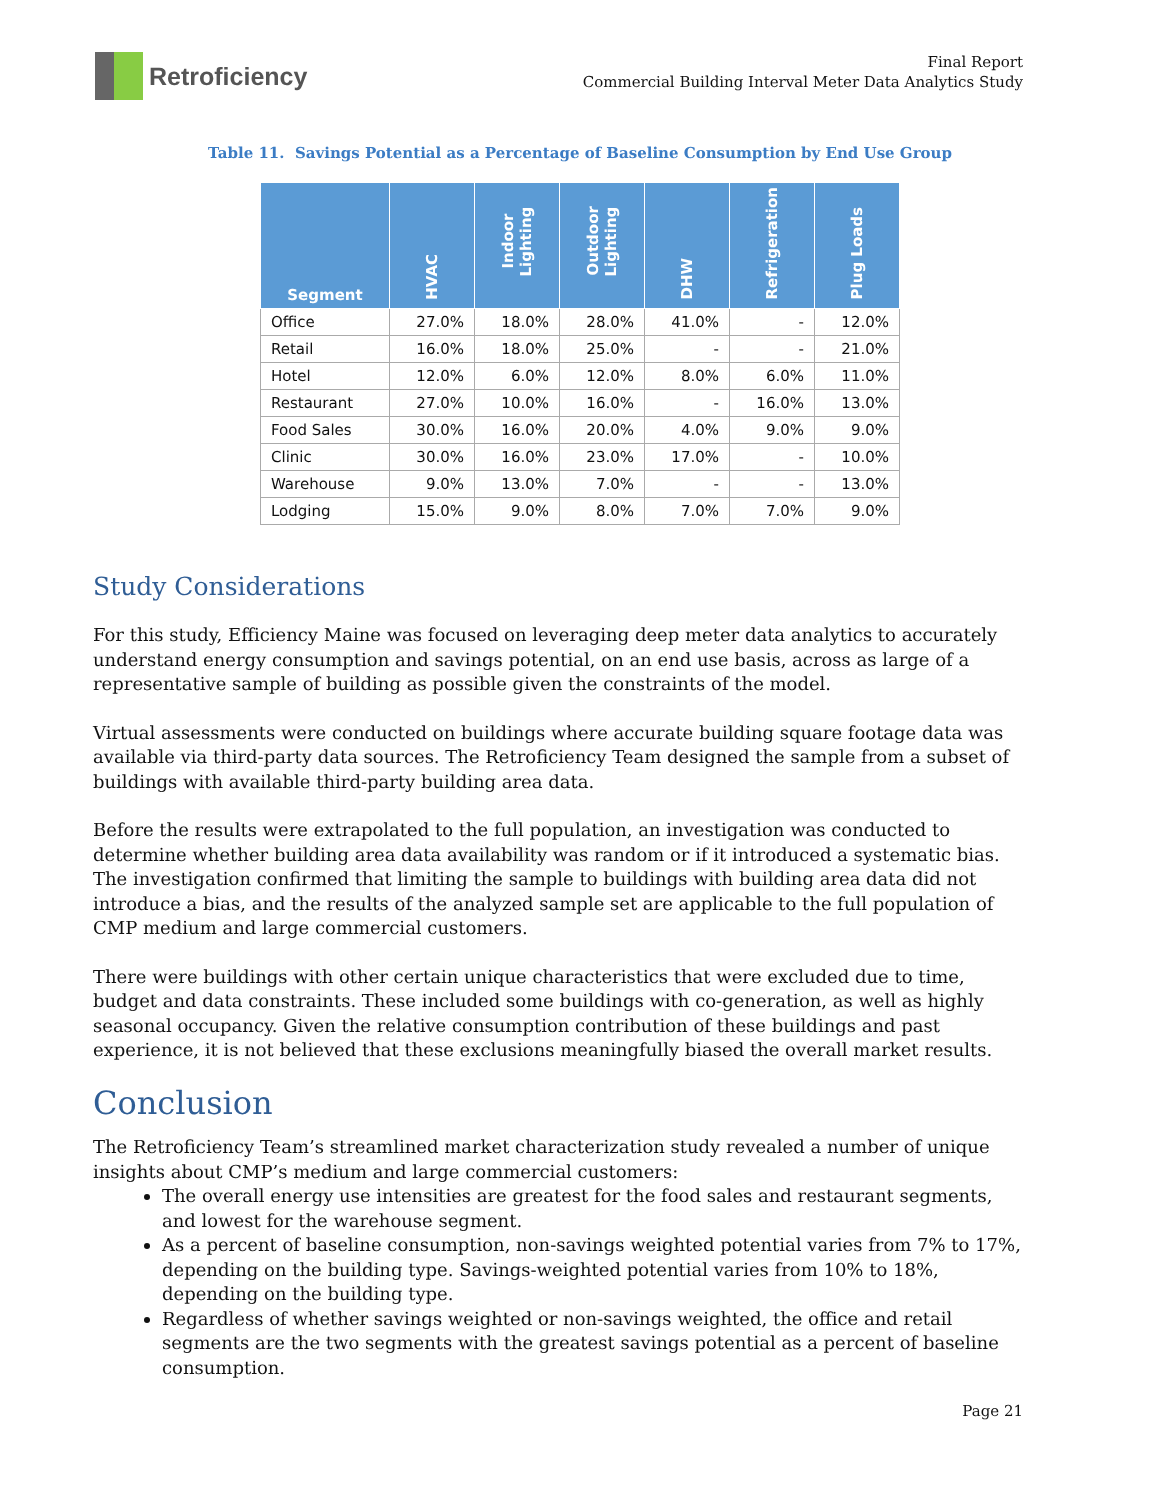Retroficiency
Final Report
Commercial Building Interval Meter Data Analytics Study
Table 11. Savings Potential as a Percentage of Baseline Consumption by End Use Group
| Segment | HVAC | Indoor Lighting | Outdoor Lighting | DHW | Refrigeration | Plug Loads |
| --- | --- | --- | --- | --- | --- | --- |
| Office | 27.0% | 18.0% | 28.0% | 41.0% | - | 12.0% |
| Retail | 16.0% | 18.0% | 25.0% | - | - | 21.0% |
| Hotel | 12.0% | 6.0% | 12.0% | 8.0% | 6.0% | 11.0% |
| Restaurant | 27.0% | 10.0% | 16.0% | - | 16.0% | 13.0% |
| Food Sales | 30.0% | 16.0% | 20.0% | 4.0% | 9.0% | 9.0% |
| Clinic | 30.0% | 16.0% | 23.0% | 17.0% | - | 10.0% |
| Warehouse | 9.0% | 13.0% | 7.0% | - | - | 13.0% |
| Lodging | 15.0% | 9.0% | 8.0% | 7.0% | 7.0% | 9.0% |
Study Considerations
For this study, Efficiency Maine was focused on leveraging deep meter data analytics to accurately understand energy consumption and savings potential, on an end use basis, across as large of a representative sample of building as possible given the constraints of the model.
Virtual assessments were conducted on buildings where accurate building square footage data was available via third-party data sources. The Retroficiency Team designed the sample from a subset of buildings with available third-party building area data.
Before the results were extrapolated to the full population, an investigation was conducted to determine whether building area data availability was random or if it introduced a systematic bias. The investigation confirmed that limiting the sample to buildings with building area data did not introduce a bias, and the results of the analyzed sample set are applicable to the full population of CMP medium and large commercial customers.
There were buildings with other certain unique characteristics that were excluded due to time, budget and data constraints. These included some buildings with co-generation, as well as highly seasonal occupancy. Given the relative consumption contribution of these buildings and past experience, it is not believed that these exclusions meaningfully biased the overall market results.
Conclusion
The Retroficiency Team’s streamlined market characterization study revealed a number of unique insights about CMP’s medium and large commercial customers:
The overall energy use intensities are greatest for the food sales and restaurant segments, and lowest for the warehouse segment.
As a percent of baseline consumption, non-savings weighted potential varies from 7% to 17%, depending on the building type. Savings-weighted potential varies from 10% to 18%, depending on the building type.
Regardless of whether savings weighted or non-savings weighted, the office and retail segments are the two segments with the greatest savings potential as a percent of baseline consumption.
Page 21